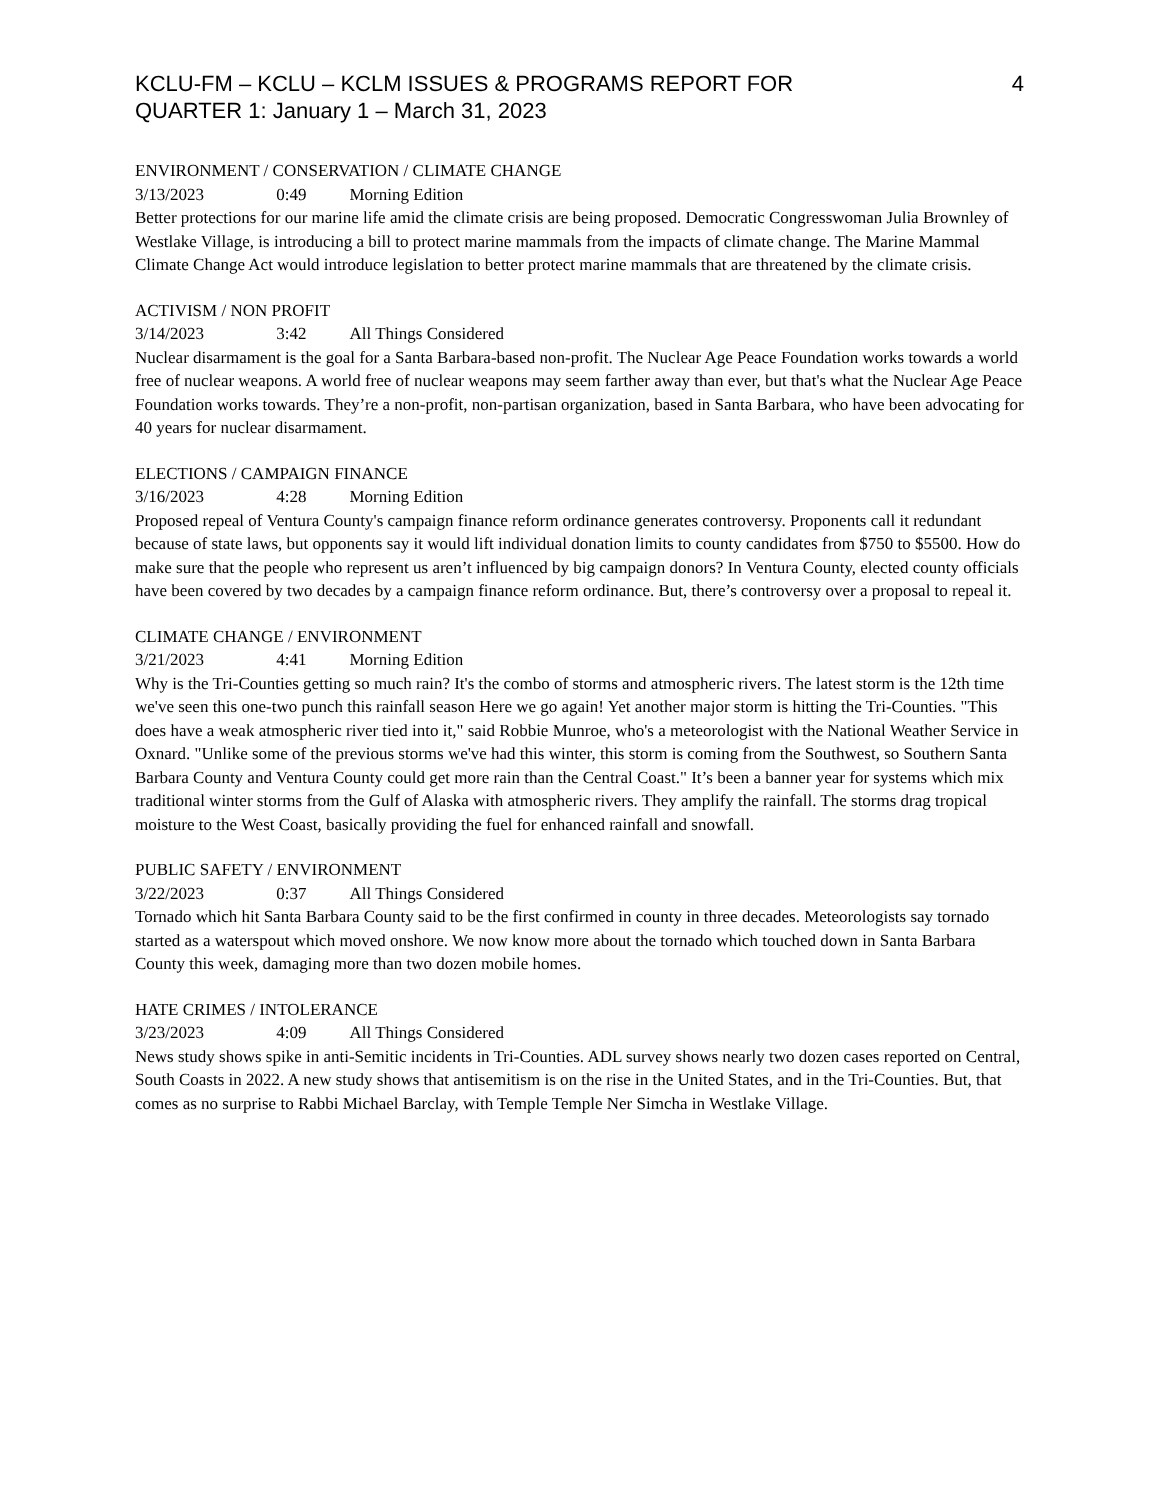KCLU-FM – KCLU – KCLM ISSUES & PROGRAMS REPORT FOR
QUARTER 1: January 1 – March 31, 2023
4
ENVIRONMENT / CONSERVATION / CLIMATE CHANGE
3/13/2023 0:49 Morning Edition
Better protections for our marine life amid the climate crisis are being proposed. Democratic Congresswoman Julia Brownley of Westlake Village, is introducing a bill to protect marine mammals from the impacts of climate change. The Marine Mammal Climate Change Act would introduce legislation to better protect marine mammals that are threatened by the climate crisis.
ACTIVISM / NON PROFIT
3/14/2023 3:42 All Things Considered
Nuclear disarmament is the goal for a Santa Barbara-based non-profit. The Nuclear Age Peace Foundation works towards a world free of nuclear weapons. A world free of nuclear weapons may seem farther away than ever, but that's what the Nuclear Age Peace Foundation works towards. They’re a non-profit, non-partisan organization, based in Santa Barbara, who have been advocating for 40 years for nuclear disarmament.
ELECTIONS / CAMPAIGN FINANCE
3/16/2023 4:28 Morning Edition
Proposed repeal of Ventura County's campaign finance reform ordinance generates controversy. Proponents call it redundant because of state laws, but opponents say it would lift individual donation limits to county candidates from $750 to $5500. How do make sure that the people who represent us aren’t influenced by big campaign donors? In Ventura County, elected county officials have been covered by two decades by a campaign finance reform ordinance. But, there’s controversy over a proposal to repeal it.
CLIMATE CHANGE / ENVIRONMENT
3/21/2023 4:41 Morning Edition
Why is the Tri-Counties getting so much rain? It's the combo of storms and atmospheric rivers. The latest storm is the 12th time we've seen this one-two punch this rainfall season Here we go again! Yet another major storm is hitting the Tri-Counties. "This does have a weak atmospheric river tied into it," said Robbie Munroe, who's a meteorologist with the National Weather Service in Oxnard. "Unlike some of the previous storms we've had this winter, this storm is coming from the Southwest, so Southern Santa Barbara County and Ventura County could get more rain than the Central Coast." It’s been a banner year for systems which mix traditional winter storms from the Gulf of Alaska with atmospheric rivers. They amplify the rainfall. The storms drag tropical moisture to the West Coast, basically providing the fuel for enhanced rainfall and snowfall.
PUBLIC SAFETY / ENVIRONMENT
3/22/2023 0:37 All Things Considered
Tornado which hit Santa Barbara County said to be the first confirmed in county in three decades. Meteorologists say tornado started as a waterspout which moved onshore. We now know more about the tornado which touched down in Santa Barbara County this week, damaging more than two dozen mobile homes.
HATE CRIMES / INTOLERANCE
3/23/2023 4:09 All Things Considered
News study shows spike in anti-Semitic incidents in Tri-Counties. ADL survey shows nearly two dozen cases reported on Central, South Coasts in 2022. A new study shows that antisemitism is on the rise in the United States, and in the Tri-Counties. But, that comes as no surprise to Rabbi Michael Barclay, with Temple Temple Ner Simcha in Westlake Village.